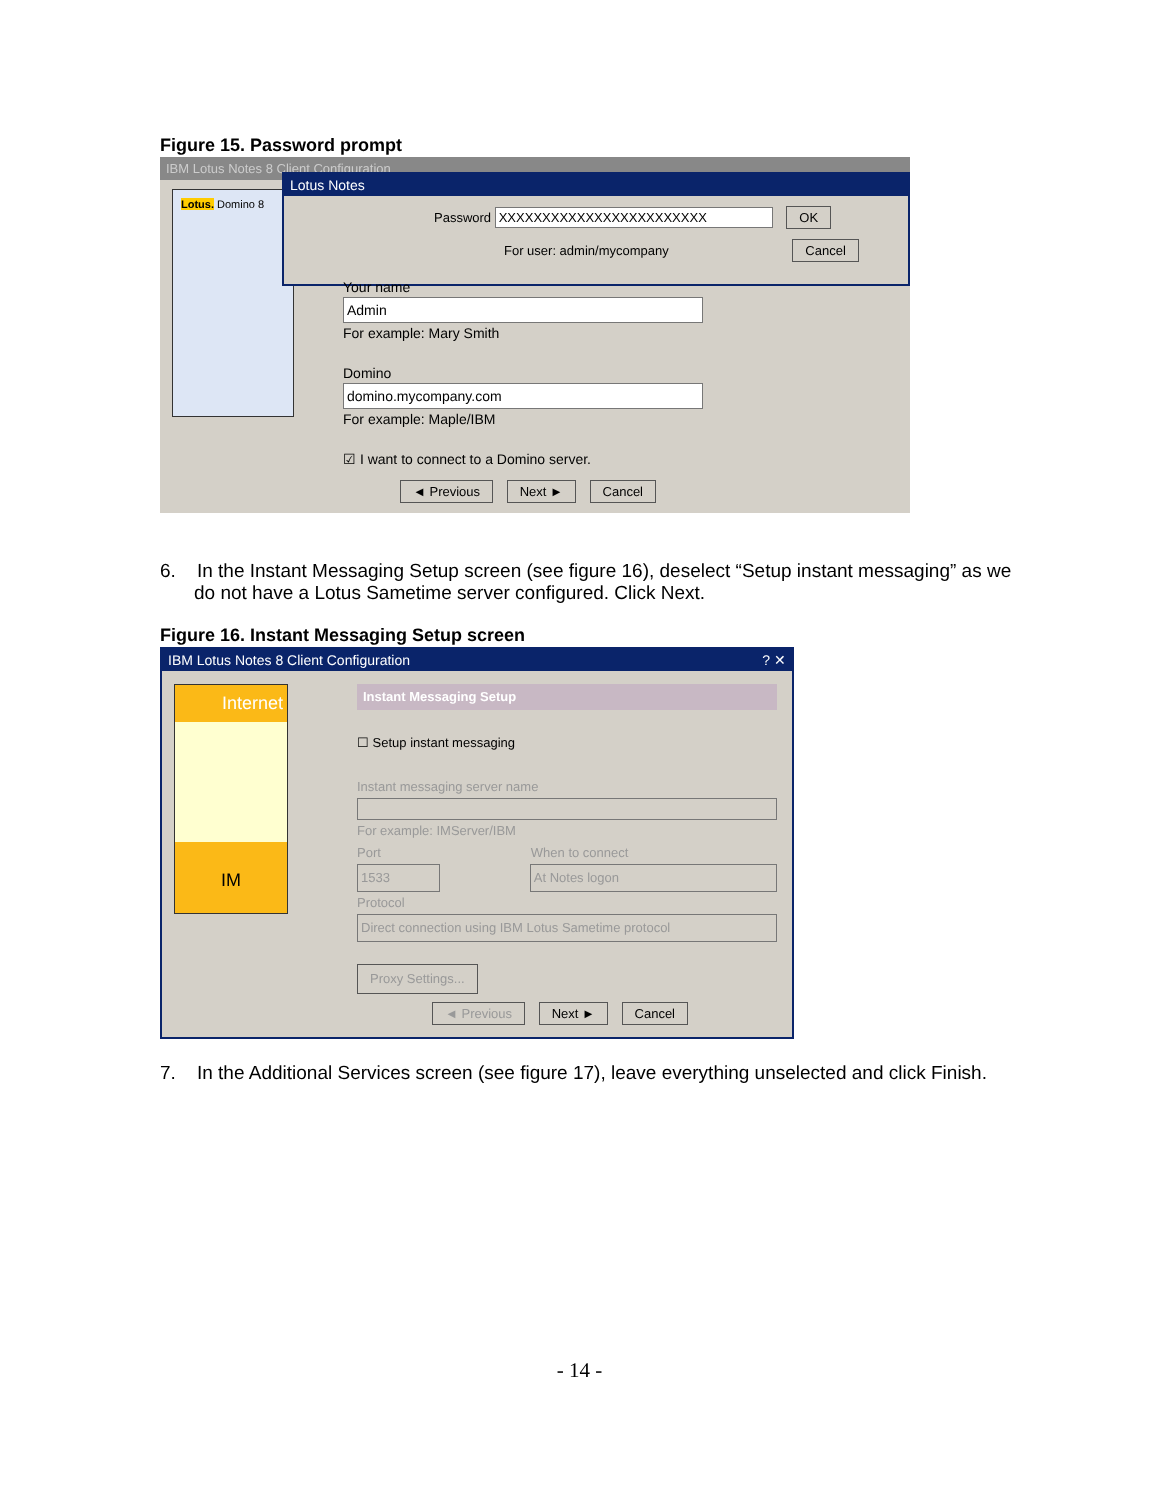Figure 15. Password prompt
IBM Lotus Notes 8 Client Configuration
Lotus. Domino 8
Lotus Notes
Password XXXXXXXXXXXXXXXXXXXXXXXX OK
For user: admin/mycompany Cancel
Your name
Admin
For example: Mary Smith
Domino
domino.mycompany.com
For example: Maple/IBM
☑ I want to connect to a Domino server.
◄ Previous Next ► Cancel
6. In the Instant Messaging Setup screen (see figure 16), deselect “Setup instant messaging” as we do not have a Lotus Sametime server configured. Click Next.
Figure 16. Instant Messaging Setup screen
IBM Lotus Notes 8 Client Configuration ? ✕
Internet
IM
Instant Messaging Setup
☐ Setup instant messaging
Instant messaging server name
For example: IMServer/IBM
Port When to connect
1533 At Notes logon
Protocol
Direct connection using IBM Lotus Sametime protocol
Proxy Settings...
◄ Previous Next ► Cancel
7. In the Additional Services screen (see figure 17), leave everything unselected and click Finish.
- 14 -